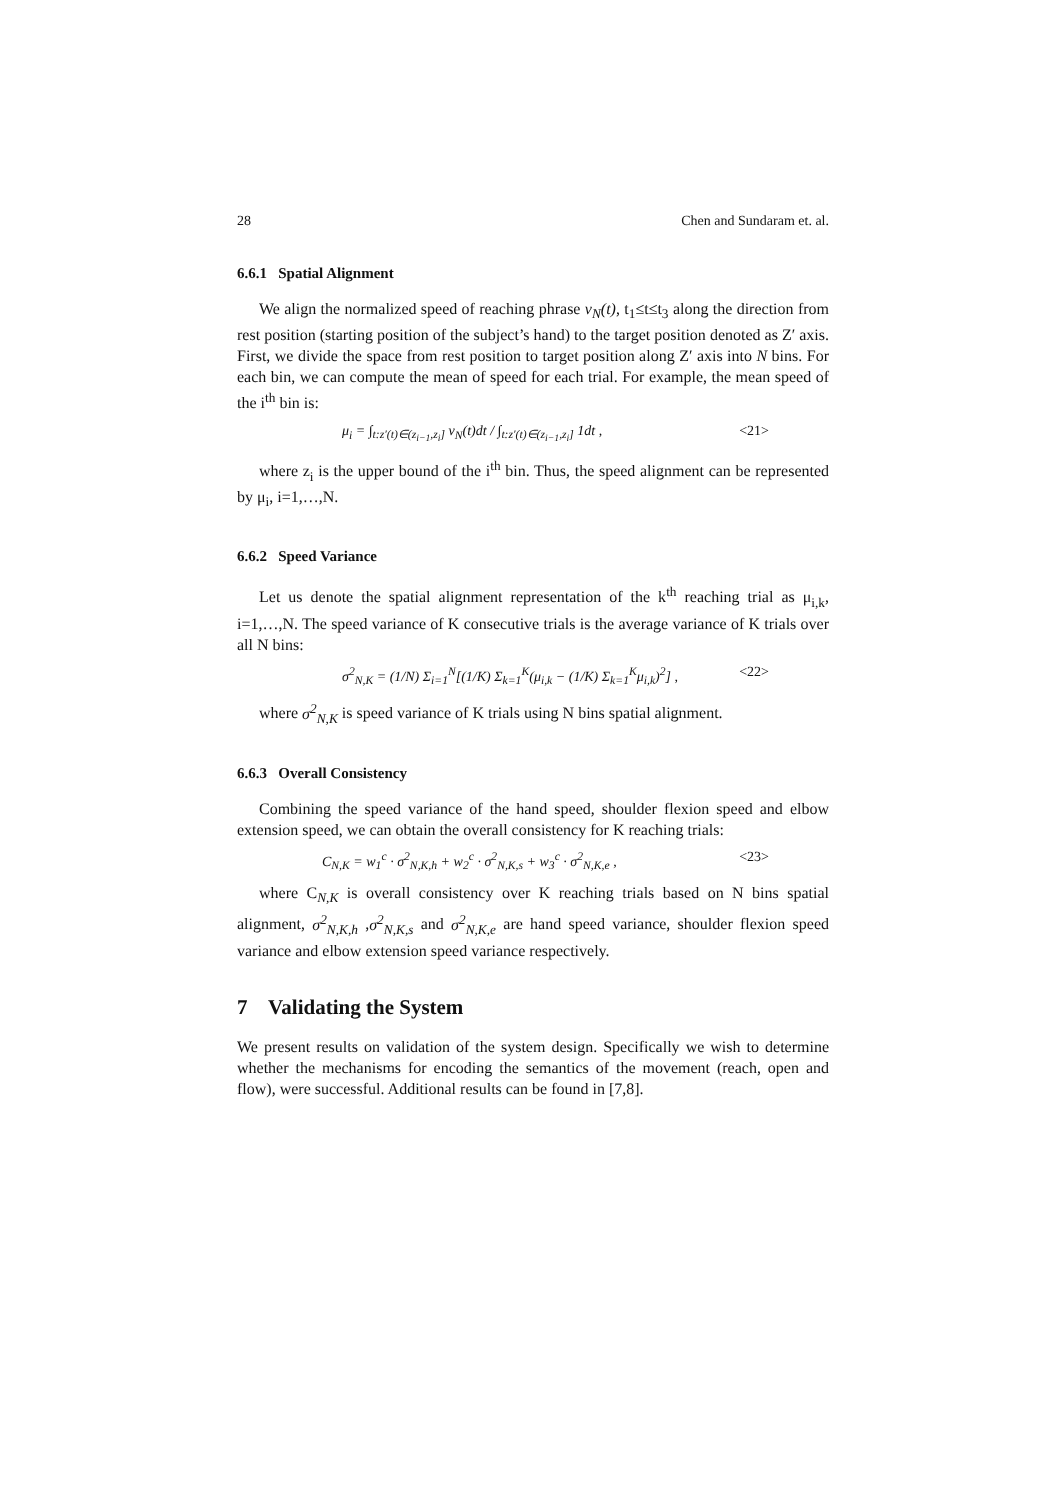28 Chen and Sundaram et. al.
6.6.1 Spatial Alignment
We align the normalized speed of reaching phrase v<sub>N</sub>(t), t<sub>1</sub>≤t≤t<sub>3</sub> along the direction from rest position (starting position of the subject’s hand) to the target position denoted as Z′ axis. First, we divide the space from rest position to target position along Z′ axis into N bins. For each bin, we can compute the mean of speed for each trial. For example, the mean speed of the i<sup>th</sup> bin is:
μ<sub>i</sub> = ∫<sub>t:z′(t)∈(z<sub>i−1</sub>,z<sub>i</sub>]</sub> v<sub>N</sub>(t)dt / ∫<sub>t:z′(t)∈(z<sub>i−1</sub>,z<sub>i</sub>]</sub> 1dt , <21>
where z<sub>i</sub> is the upper bound of the i<sup>th</sup> bin. Thus, the speed alignment can be represented by μ<sub>i</sub>, i=1,…,N.
6.6.2 Speed Variance
Let us denote the spatial alignment representation of the k<sup>th</sup> reaching trial as μ<sub>i,k</sub>, i=1,…,N. The speed variance of K consecutive trials is the average variance of K trials over all N bins:
σ<sup>2</sup><sub>N,K</sub> = (1/N) Σ<sub>i=1</sub><sup>N</sup>[(1/K) Σ<sub>k=1</sub><sup>K</sup>(μ<sub>i,k</sub> − (1/K) Σ<sub>k=1</sub><sup>K</sup>μ<sub>i,k</sub>)<sup>2</sup>] , <22>
where σ<sup>2</sup><sub>N,K</sub> is speed variance of K trials using N bins spatial alignment.
6.6.3 Overall Consistency
Combining the speed variance of the hand speed, shoulder flexion speed and elbow extension speed, we can obtain the overall consistency for K reaching trials:
C<sub>N,K</sub> = w<sub>1</sub><sup>c</sup> · σ<sup>2</sup><sub>N,K,h</sub> + w<sub>2</sub><sup>c</sup> · σ<sup>2</sup><sub>N,K,s</sub> + w<sub>3</sub><sup>c</sup> · σ<sup>2</sup><sub>N,K,e</sub> , <23>
where C<sub>N,K</sub> is overall consistency over K reaching trials based on N bins spatial alignment, σ<sup>2</sup><sub>N,K,h</sub> ,σ<sup>2</sup><sub>N,K,s</sub> and σ<sup>2</sup><sub>N,K,e</sub> are hand speed variance, shoulder flexion speed variance and elbow extension speed variance respectively.
7 Validating the System
We present results on validation of the system design. Specifically we wish to determine whether the mechanisms for encoding the semantics of the movement (reach, open and flow), were successful. Additional results can be found in [7,8].